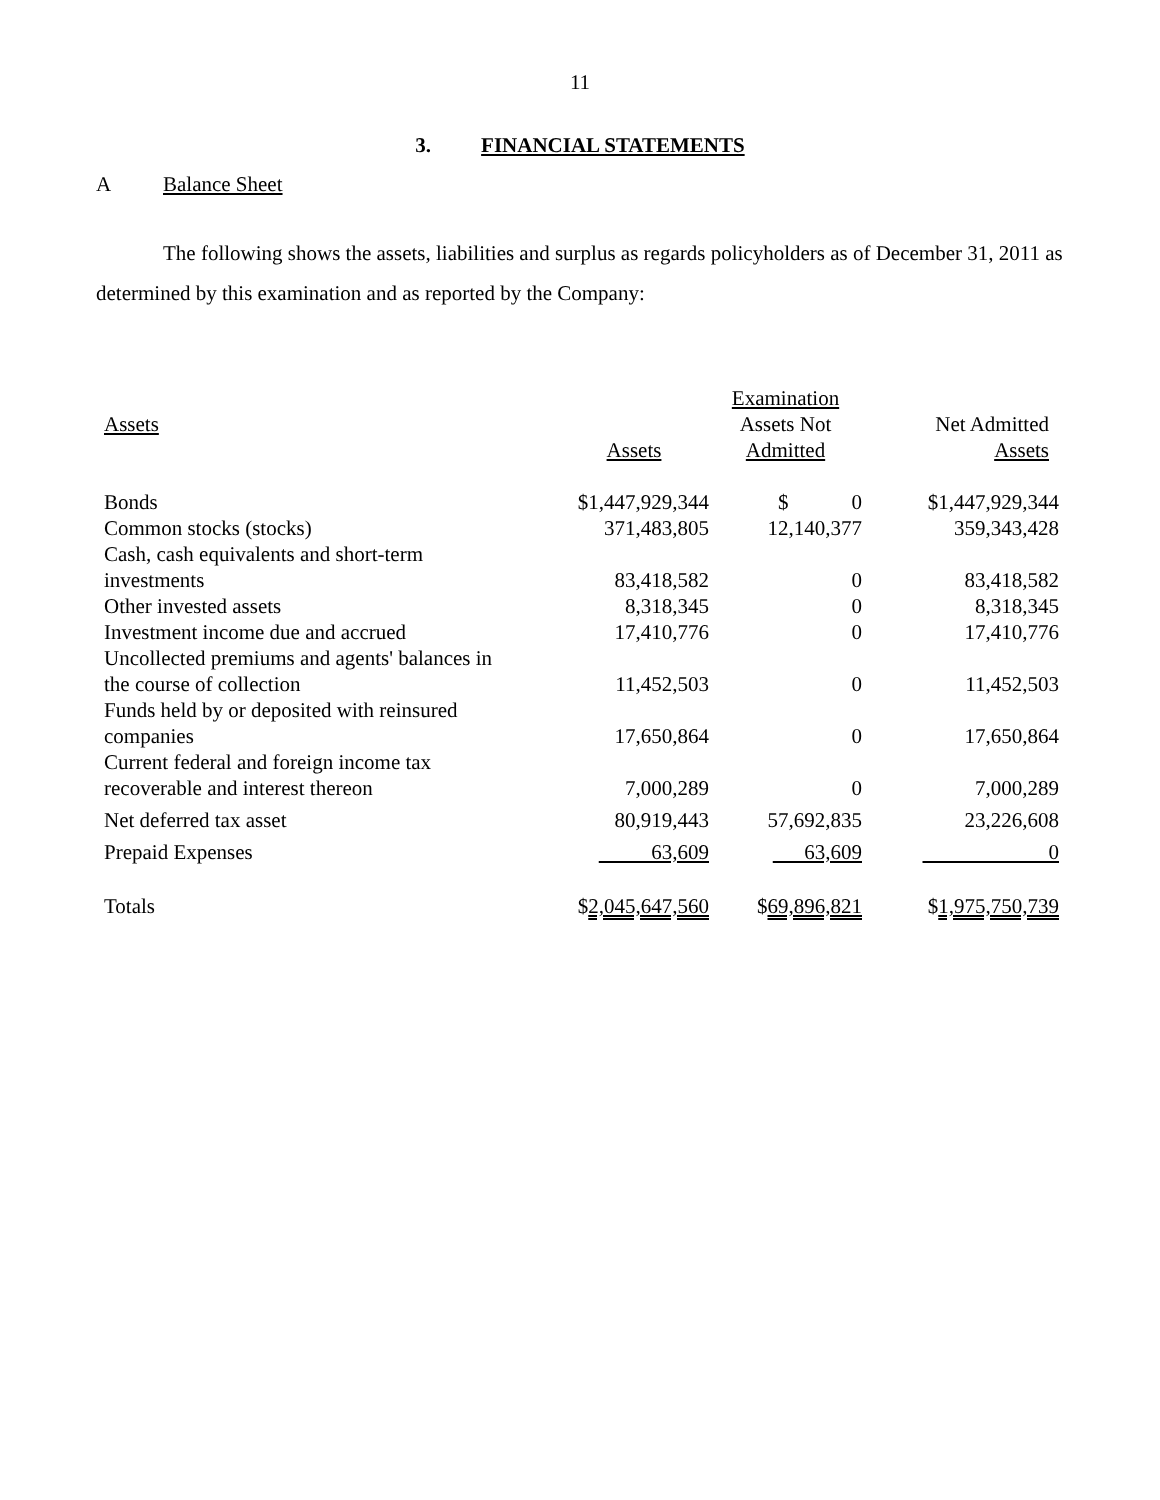11
3. FINANCIAL STATEMENTS
A Balance Sheet
The following shows the assets, liabilities and surplus as regards policyholders as of December 31, 2011 as determined by this examination and as reported by the Company:
| Assets | Assets | Examination Assets Not Admitted | Net Admitted Assets |
| --- | --- | --- | --- |
| Bonds | $1,447,929,344 | $ 0 | $1,447,929,344 |
| Common stocks (stocks) | 371,483,805 | 12,140,377 | 359,343,428 |
| Cash, cash equivalents and short-term investments | 83,418,582 | 0 | 83,418,582 |
| Other invested assets | 8,318,345 | 0 | 8,318,345 |
| Investment income due and accrued | 17,410,776 | 0 | 17,410,776 |
| Uncollected premiums and agents' balances in the course of collection | 11,452,503 | 0 | 11,452,503 |
| Funds held by or deposited with reinsured companies | 17,650,864 | 0 | 17,650,864 |
| Current federal and foreign income tax recoverable and interest thereon | 7,000,289 | 0 | 7,000,289 |
| Net deferred tax asset | 80,919,443 | 57,692,835 | 23,226,608 |
| Prepaid Expenses | 63,609 | 63,609 | 0 |
| Totals | $ 2,045,647,560 | $ 69,896,821 | $ 1,975,750,739 |